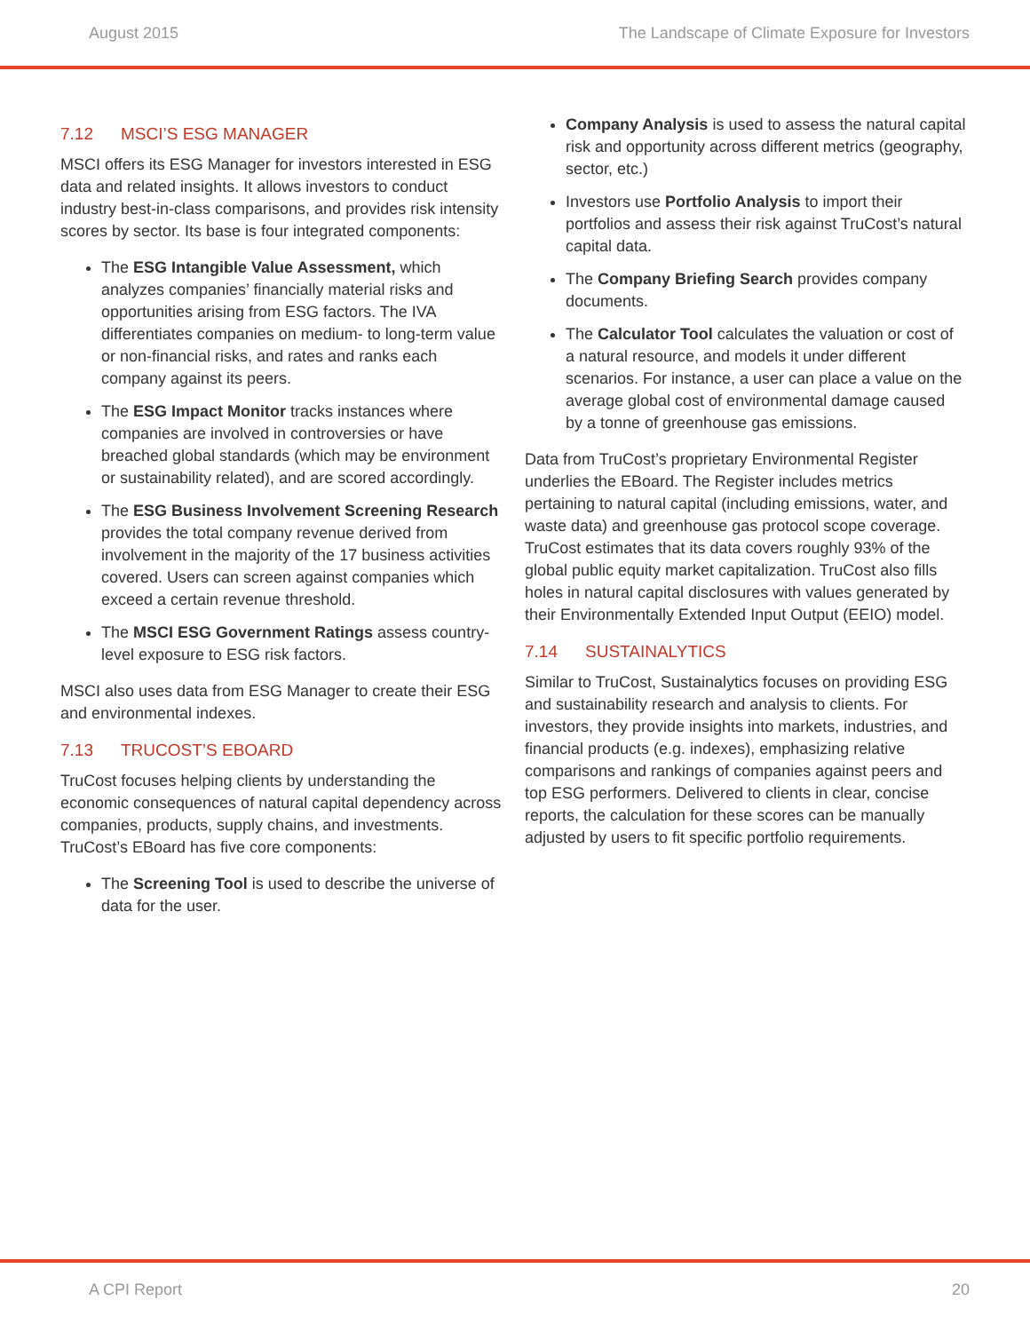August 2015 The Landscape of Climate Exposure for Investors
7.12 MSCI’S ESG MANAGER
MSCI offers its ESG Manager for investors interested in ESG data and related insights. It allows investors to conduct industry best-in-class comparisons, and provides risk intensity scores by sector. Its base is four integrated components:
The ESG Intangible Value Assessment, which analyzes companies’ financially material risks and opportunities arising from ESG factors. The IVA differentiates companies on medium- to long-term value or non-financial risks, and rates and ranks each company against its peers.
The ESG Impact Monitor tracks instances where companies are involved in controversies or have breached global standards (which may be environment or sustainability related), and are scored accordingly.
The ESG Business Involvement Screening Research provides the total company revenue derived from involvement in the majority of the 17 business activities covered. Users can screen against companies which exceed a certain revenue threshold.
The MSCI ESG Government Ratings assess country-level exposure to ESG risk factors.
MSCI also uses data from ESG Manager to create their ESG and environmental indexes.
7.13 TRUCOST’S EBOARD
TruCost focuses helping clients by understanding the economic consequences of natural capital dependency across companies, products, supply chains, and investments. TruCost’s EBoard has five core components:
The Screening Tool is used to describe the universe of data for the user.
Company Analysis is used to assess the natural capital risk and opportunity across different metrics (geography, sector, etc.)
Investors use Portfolio Analysis to import their portfolios and assess their risk against TruCost’s natural capital data.
The Company Briefing Search provides company documents.
The Calculator Tool calculates the valuation or cost of a natural resource, and models it under different scenarios. For instance, a user can place a value on the average global cost of environmental damage caused by a tonne of greenhouse gas emissions.
Data from TruCost’s proprietary Environmental Register underlies the EBoard. The Register includes metrics pertaining to natural capital (including emissions, water, and waste data) and greenhouse gas protocol scope coverage. TruCost estimates that its data covers roughly 93% of the global public equity market capitalization. TruCost also fills holes in natural capital disclosures with values generated by their Environmentally Extended Input Output (EEIO) model.
7.14 SUSTAINALYTICS
Similar to TruCost, Sustainalytics focuses on providing ESG and sustainability research and analysis to clients. For investors, they provide insights into markets, industries, and financial products (e.g. indexes), emphasizing relative comparisons and rankings of companies against peers and top ESG performers. Delivered to clients in clear, concise reports, the calculation for these scores can be manually adjusted by users to fit specific portfolio requirements.
A CPI Report 20